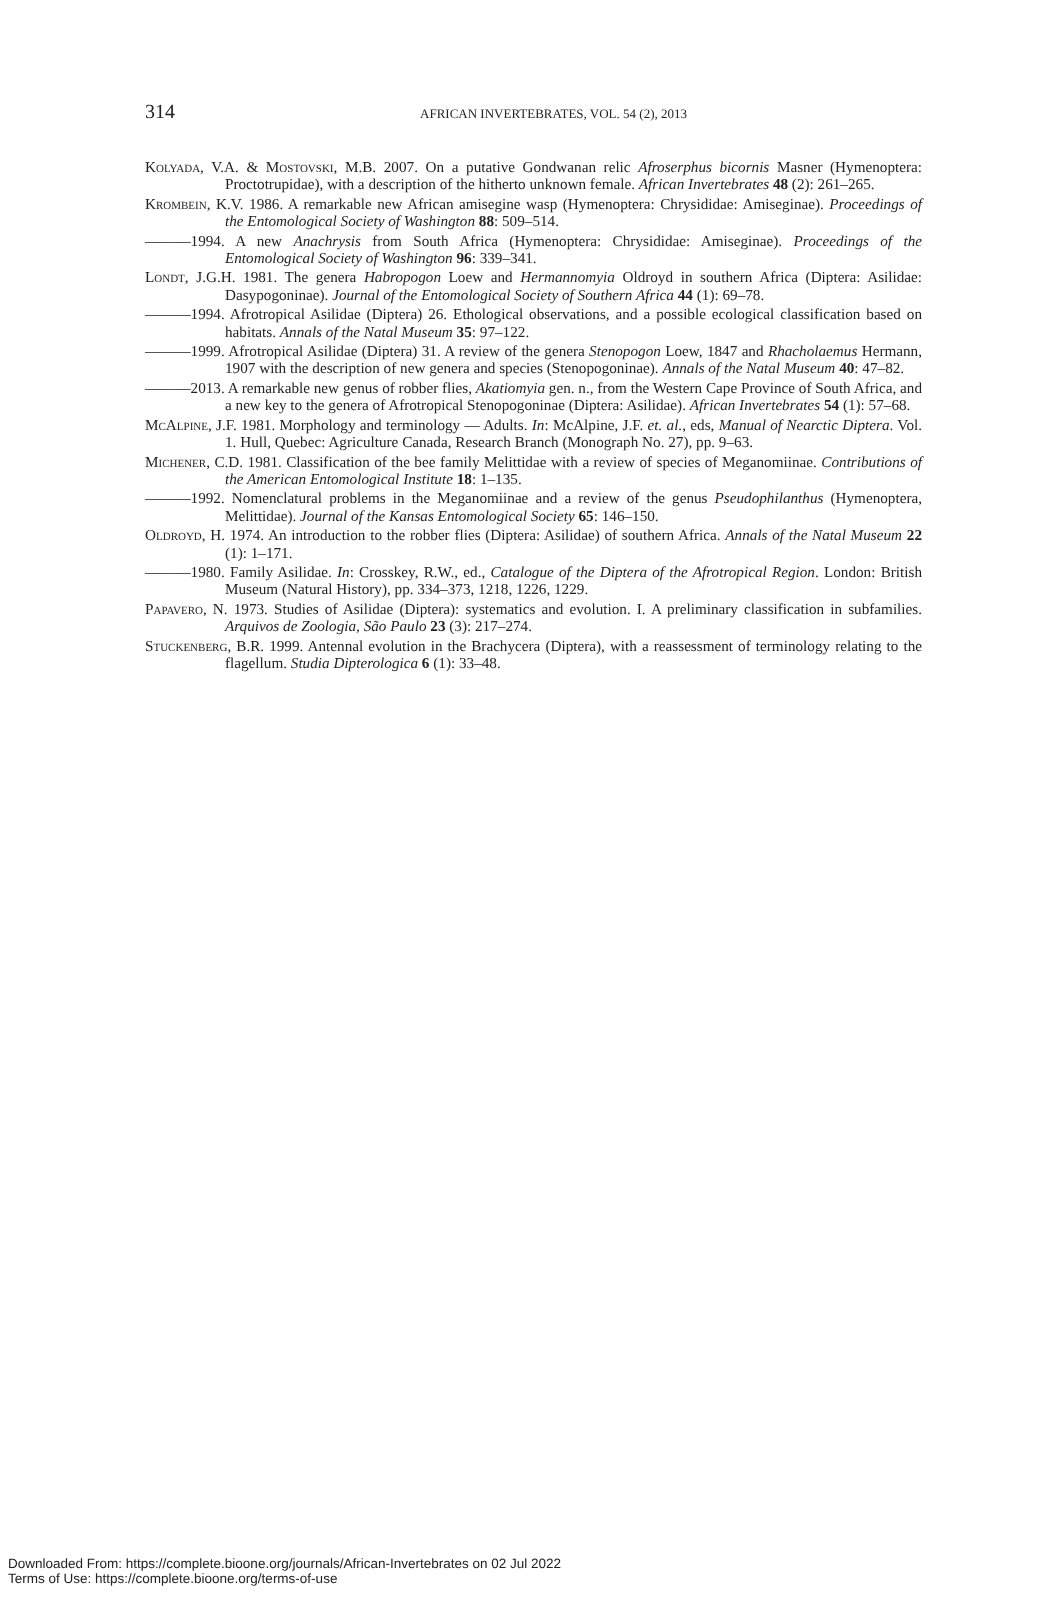314
AFRICAN INVERTEBRATES, VOL. 54 (2), 2013
Kolyada, V.A. & Mostovski, M.B. 2007. On a putative Gondwanan relic Afroserphus bicornis Masner (Hymenoptera: Proctotrupidae), with a description of the hitherto unknown female. African Invertebrates 48 (2): 261–265.
Krombein, K.V. 1986. A remarkable new African amisegine wasp (Hymenoptera: Chrysididae: Amiseginae). Proceedings of the Entomological Society of Washington 88: 509–514.
———1994. A new Anachrysis from South Africa (Hymenoptera: Chrysididae: Amiseginae). Proceedings of the Entomological Society of Washington 96: 339–341.
Londt, J.G.H. 1981. The genera Habropogon Loew and Hermannomyia Oldroyd in southern Africa (Diptera: Asilidae: Dasypogoninae). Journal of the Entomological Society of Southern Africa 44 (1): 69–78.
———1994. Afrotropical Asilidae (Diptera) 26. Ethological observations, and a possible ecological classification based on habitats. Annals of the Natal Museum 35: 97–122.
———1999. Afrotropical Asilidae (Diptera) 31. A review of the genera Stenopogon Loew, 1847 and Rhacholaemus Hermann, 1907 with the description of new genera and species (Stenopogoninae). Annals of the Natal Museum 40: 47–82.
———2013. A remarkable new genus of robber flies, Akatiomyia gen. n., from the Western Cape Province of South Africa, and a new key to the genera of Afrotropical Stenopogoninae (Diptera: Asilidae). African Invertebrates 54 (1): 57–68.
McAlpine, J.F. 1981. Morphology and terminology — Adults. In: McAlpine, J.F. et. al., eds, Manual of Nearctic Diptera. Vol. 1. Hull, Quebec: Agriculture Canada, Research Branch (Monograph No. 27), pp. 9–63.
Michener, C.D. 1981. Classification of the bee family Melittidae with a review of species of Meganomiinae. Contributions of the American Entomological Institute 18: 1–135.
———1992. Nomenclatural problems in the Meganomiinae and a review of the genus Pseudophilanthus (Hymenoptera, Melittidae). Journal of the Kansas Entomological Society 65: 146–150.
Oldroyd, H. 1974. An introduction to the robber flies (Diptera: Asilidae) of southern Africa. Annals of the Natal Museum 22 (1): 1–171.
———1980. Family Asilidae. In: Crosskey, R.W., ed., Catalogue of the Diptera of the Afrotropical Region. London: British Museum (Natural History), pp. 334–373, 1218, 1226, 1229.
Papavero, N. 1973. Studies of Asilidae (Diptera): systematics and evolution. I. A preliminary classification in subfamilies. Arquivos de Zoologia, São Paulo 23 (3): 217–274.
Stuckenberg, B.R. 1999. Antennal evolution in the Brachycera (Diptera), with a reassessment of terminology relating to the flagellum. Studia Dipterologica 6 (1): 33–48.
Downloaded From: https://complete.bioone.org/journals/African-Invertebrates on 02 Jul 2022
Terms of Use: https://complete.bioone.org/terms-of-use